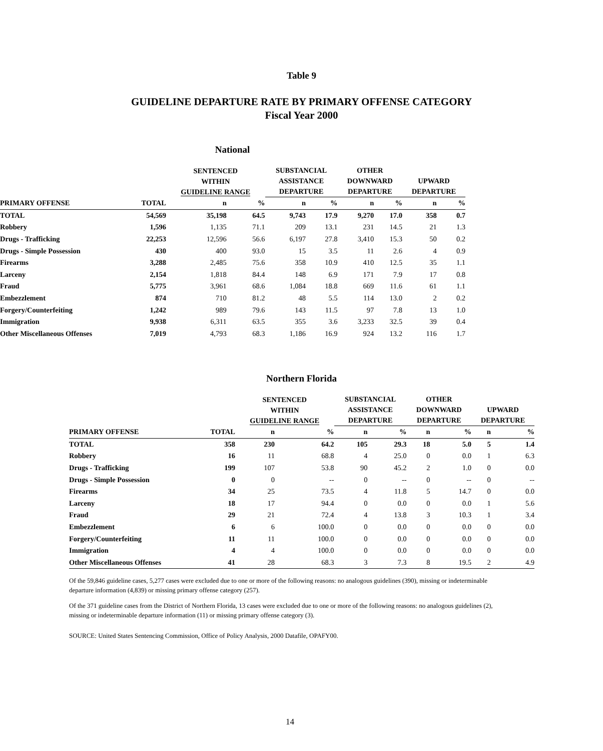Table 9
GUIDELINE DEPARTURE RATE BY PRIMARY OFFENSE CATEGORY
Fiscal Year 2000
National
| | | SENTENCED WITHIN GUIDELINE RANGE | | SUBSTANCIAL ASSISTANCE DEPARTURE | | OTHER DOWNWARD DEPARTURE | | UPWARD DEPARTURE | |
| --- | --- | --- | --- | --- | --- | --- | --- | --- | --- |
| PRIMARY OFFENSE | TOTAL | n | % | n | % | n | % | n | % |
| TOTAL | 54,569 | 35,198 | 64.5 | 9,743 | 17.9 | 9,270 | 17.0 | 358 | 0.7 |
| Robbery | 1,596 | 1,135 | 71.1 | 209 | 13.1 | 231 | 14.5 | 21 | 1.3 |
| Drugs - Trafficking | 22,253 | 12,596 | 56.6 | 6,197 | 27.8 | 3,410 | 15.3 | 50 | 0.2 |
| Drugs - Simple Possession | 430 | 400 | 93.0 | 15 | 3.5 | 11 | 2.6 | 4 | 0.9 |
| Firearms | 3,288 | 2,485 | 75.6 | 358 | 10.9 | 410 | 12.5 | 35 | 1.1 |
| Larceny | 2,154 | 1,818 | 84.4 | 148 | 6.9 | 171 | 7.9 | 17 | 0.8 |
| Fraud | 5,775 | 3,961 | 68.6 | 1,084 | 18.8 | 669 | 11.6 | 61 | 1.1 |
| Embezzlement | 874 | 710 | 81.2 | 48 | 5.5 | 114 | 13.0 | 2 | 0.2 |
| Forgery/Counterfeiting | 1,242 | 989 | 79.6 | 143 | 11.5 | 97 | 7.8 | 13 | 1.0 |
| Immigration | 9,938 | 6,311 | 63.5 | 355 | 3.6 | 3,233 | 32.5 | 39 | 0.4 |
| Other Miscellaneous Offenses | 7,019 | 4,793 | 68.3 | 1,186 | 16.9 | 924 | 13.2 | 116 | 1.7 |
Northern Florida
| | | SENTENCED WITHIN GUIDELINE RANGE | | SUBSTANCIAL ASSISTANCE DEPARTURE | | OTHER DOWNWARD DEPARTURE | | UPWARD DEPARTURE | |
| --- | --- | --- | --- | --- | --- | --- | --- | --- | --- |
| PRIMARY OFFENSE | TOTAL | n | % | n | % | n | % | n | % |
| TOTAL | 358 | 230 | 64.2 | 105 | 29.3 | 18 | 5.0 | 5 | 1.4 |
| Robbery | 16 | 11 | 68.8 | 4 | 25.0 | 0 | 0.0 | 1 | 6.3 |
| Drugs - Trafficking | 199 | 107 | 53.8 | 90 | 45.2 | 2 | 1.0 | 0 | 0.0 |
| Drugs - Simple Possession | 0 | 0 | -- | 0 | -- | 0 | -- | 0 | -- |
| Firearms | 34 | 25 | 73.5 | 4 | 11.8 | 5 | 14.7 | 0 | 0.0 |
| Larceny | 18 | 17 | 94.4 | 0 | 0.0 | 0 | 0.0 | 1 | 5.6 |
| Fraud | 29 | 21 | 72.4 | 4 | 13.8 | 3 | 10.3 | 1 | 3.4 |
| Embezzlement | 6 | 6 | 100.0 | 0 | 0.0 | 0 | 0.0 | 0 | 0.0 |
| Forgery/Counterfeiting | 11 | 11 | 100.0 | 0 | 0.0 | 0 | 0.0 | 0 | 0.0 |
| Immigration | 4 | 4 | 100.0 | 0 | 0.0 | 0 | 0.0 | 0 | 0.0 |
| Other Miscellaneous Offenses | 41 | 28 | 68.3 | 3 | 7.3 | 8 | 19.5 | 2 | 4.9 |
Of the 59,846 guideline cases, 5,277 cases were excluded due to one or more of the following reasons: no analogous guidelines (390), missing or indeterminable departure information (4,839) or missing primary offense category (257).
Of the 371 guideline cases from the District of Northern Florida, 13 cases were excluded due to one or more of the following reasons: no analogous guidelines (2), missing or indeterminable departure information (11) or missing primary offense category (3).
SOURCE: United States Sentencing Commission, Office of Policy Analysis, 2000 Datafile, OPAFY00.
14